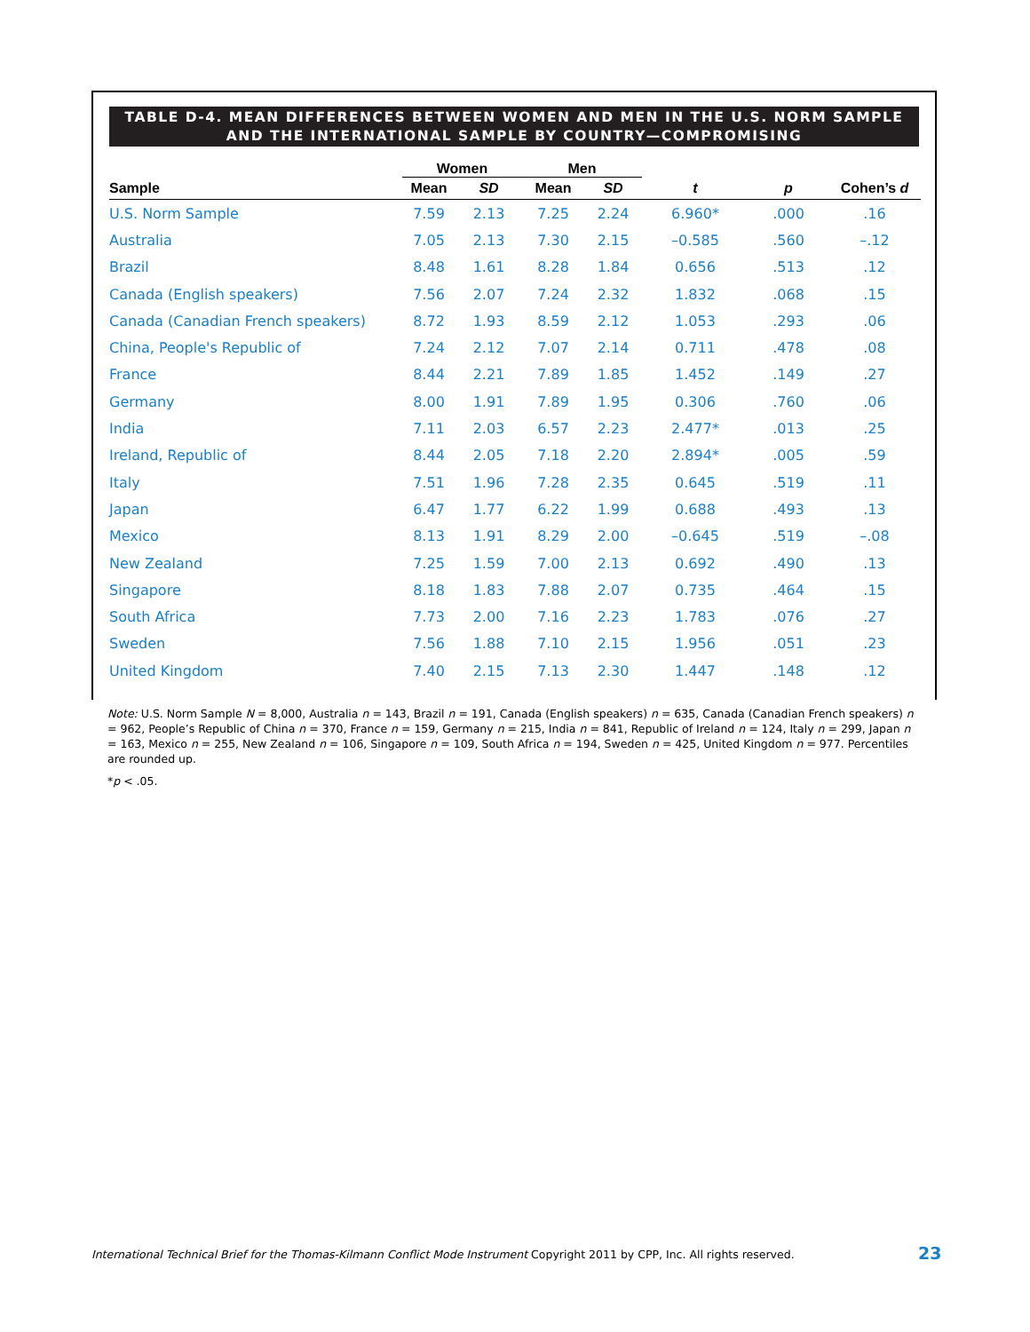TABLE D-4. MEAN DIFFERENCES BETWEEN WOMEN AND MEN IN THE U.S. NORM SAMPLE
AND THE INTERNATIONAL SAMPLE BY COUNTRY—COMPROMISING
| | Women | | Men | | | | |
| --- | --- | --- | --- | --- | --- | --- | --- |
| Sample | Mean | SD | Mean | SD | t | p | Cohen’s d |
| U.S. Norm Sample | 7.59 | 2.13 | 7.25 | 2.24 | 6.960* | .000 | .16 |
| Australia | 7.05 | 2.13 | 7.30 | 2.15 | –0.585 | .560 | –.12 |
| Brazil | 8.48 | 1.61 | 8.28 | 1.84 | 0.656 | .513 | .12 |
| Canada (English speakers) | 7.56 | 2.07 | 7.24 | 2.32 | 1.832 | .068 | .15 |
| Canada (Canadian French speakers) | 8.72 | 1.93 | 8.59 | 2.12 | 1.053 | .293 | .06 |
| China, People's Republic of | 7.24 | 2.12 | 7.07 | 2.14 | 0.711 | .478 | .08 |
| France | 8.44 | 2.21 | 7.89 | 1.85 | 1.452 | .149 | .27 |
| Germany | 8.00 | 1.91 | 7.89 | 1.95 | 0.306 | .760 | .06 |
| India | 7.11 | 2.03 | 6.57 | 2.23 | 2.477* | .013 | .25 |
| Ireland, Republic of | 8.44 | 2.05 | 7.18 | 2.20 | 2.894* | .005 | .59 |
| Italy | 7.51 | 1.96 | 7.28 | 2.35 | 0.645 | .519 | .11 |
| Japan | 6.47 | 1.77 | 6.22 | 1.99 | 0.688 | .493 | .13 |
| Mexico | 8.13 | 1.91 | 8.29 | 2.00 | –0.645 | .519 | –.08 |
| New Zealand | 7.25 | 1.59 | 7.00 | 2.13 | 0.692 | .490 | .13 |
| Singapore | 8.18 | 1.83 | 7.88 | 2.07 | 0.735 | .464 | .15 |
| South Africa | 7.73 | 2.00 | 7.16 | 2.23 | 1.783 | .076 | .27 |
| Sweden | 7.56 | 1.88 | 7.10 | 2.15 | 1.956 | .051 | .23 |
| United Kingdom | 7.40 | 2.15 | 7.13 | 2.30 | 1.447 | .148 | .12 |
Note: U.S. Norm Sample N = 8,000, Australia n = 143, Brazil n = 191, Canada (English speakers) n = 635, Canada (Canadian French speakers) n = 962, People’s Republic of China n = 370, France n = 159, Germany n = 215, India n = 841, Republic of Ireland n = 124, Italy n = 299, Japan n = 163, Mexico n = 255, New Zealand n = 106, Singapore n = 109, South Africa n = 194, Sweden n = 425, United Kingdom n = 977. Percentiles are rounded up.
*p < .05.
International Technical Brief for the Thomas-Kilmann Conflict Mode Instrument Copyright 2011 by CPP, Inc. All rights reserved.
23